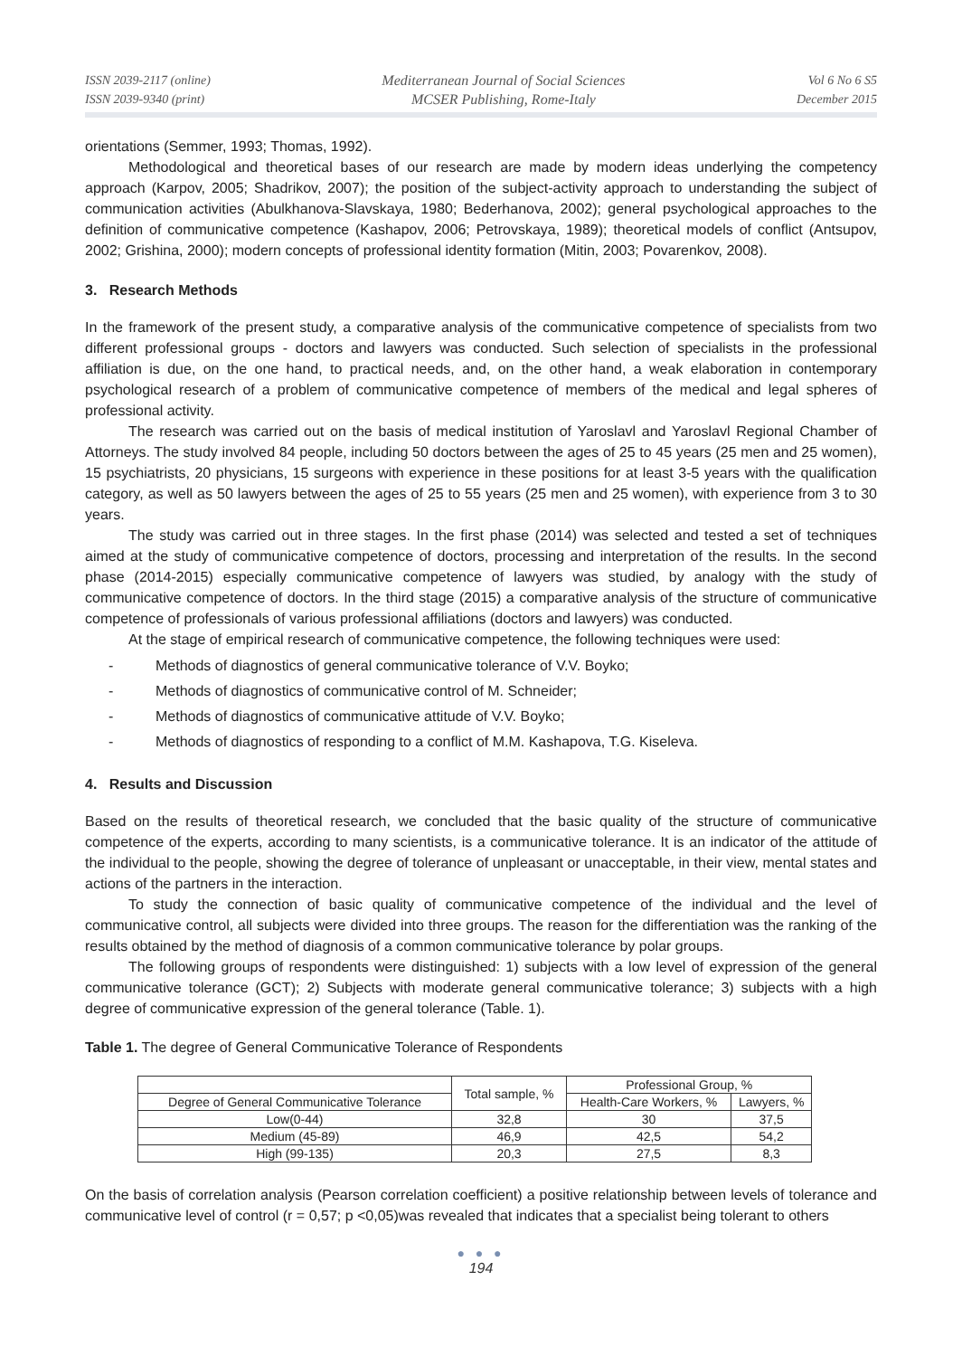ISSN 2039-2117 (online)
ISSN 2039-9340 (print)
Mediterranean Journal of Social Sciences
MCSER Publishing, Rome-Italy
Vol 6 No 6 S5
December 2015
orientations (Semmer, 1993; Thomas, 1992).
Methodological and theoretical bases of our research are made by modern ideas underlying the competency approach (Karpov, 2005; Shadrikov, 2007); the position of the subject-activity approach to understanding the subject of communication activities (Abulkhanova-Slavskaya, 1980; Bederhanova, 2002); general psychological approaches to the definition of communicative competence (Kashapov, 2006; Petrovskaya, 1989); theoretical models of conflict (Antsupov, 2002; Grishina, 2000); modern concepts of professional identity formation (Mitin, 2003; Povarenkov, 2008).
3. Research Methods
In the framework of the present study, a comparative analysis of the communicative competence of specialists from two different professional groups - doctors and lawyers was conducted. Such selection of specialists in the professional affiliation is due, on the one hand, to practical needs, and, on the other hand, a weak elaboration in contemporary psychological research of a problem of communicative competence of members of the medical and legal spheres of professional activity.
The research was carried out on the basis of medical institution of Yaroslavl and Yaroslavl Regional Chamber of Attorneys. The study involved 84 people, including 50 doctors between the ages of 25 to 45 years (25 men and 25 women), 15 psychiatrists, 20 physicians, 15 surgeons with experience in these positions for at least 3-5 years with the qualification category, as well as 50 lawyers between the ages of 25 to 55 years (25 men and 25 women), with experience from 3 to 30 years.
The study was carried out in three stages. In the first phase (2014) was selected and tested a set of techniques aimed at the study of communicative competence of doctors, processing and interpretation of the results. In the second phase (2014-2015) especially communicative competence of lawyers was studied, by analogy with the study of communicative competence of doctors. In the third stage (2015) a comparative analysis of the structure of communicative competence of professionals of various professional affiliations (doctors and lawyers) was conducted.
At the stage of empirical research of communicative competence, the following techniques were used:
- Methods of diagnostics of general communicative tolerance of V.V. Boyko;
- Methods of diagnostics of communicative control of M. Schneider;
- Methods of diagnostics of communicative attitude of V.V. Boyko;
- Methods of diagnostics of responding to a conflict of M.M. Kashapova, T.G. Kiseleva.
4. Results and Discussion
Based on the results of theoretical research, we concluded that the basic quality of the structure of communicative competence of the experts, according to many scientists, is a communicative tolerance. It is an indicator of the attitude of the individual to the people, showing the degree of tolerance of unpleasant or unacceptable, in their view, mental states and actions of the partners in the interaction.
To study the connection of basic quality of communicative competence of the individual and the level of communicative control, all subjects were divided into three groups. The reason for the differentiation was the ranking of the results obtained by the method of diagnosis of a common communicative tolerance by polar groups.
The following groups of respondents were distinguished: 1) subjects with a low level of expression of the general communicative tolerance (GCT); 2) Subjects with moderate general communicative tolerance; 3) subjects with a high degree of communicative expression of the general tolerance (Table. 1).
Table 1. The degree of General Communicative Tolerance of Respondents
| | Total sample, % | Professional Group, % | |
| --- | --- | --- | --- |
| Degree of General Communicative Tolerance | | Health-Care Workers, % | Lawyers, % |
| Low(0-44) | 32,8 | 30 | 37,5 |
| Medium (45-89) | 46,9 | 42,5 | 54,2 |
| High (99-135) | 20,3 | 27,5 | 8,3 |
On the basis of correlation analysis (Pearson correlation coefficient) a positive relationship between levels of tolerance and communicative level of control (r = 0,57; p <0,05)was revealed that indicates that a specialist being tolerant to others
● ● ●
194